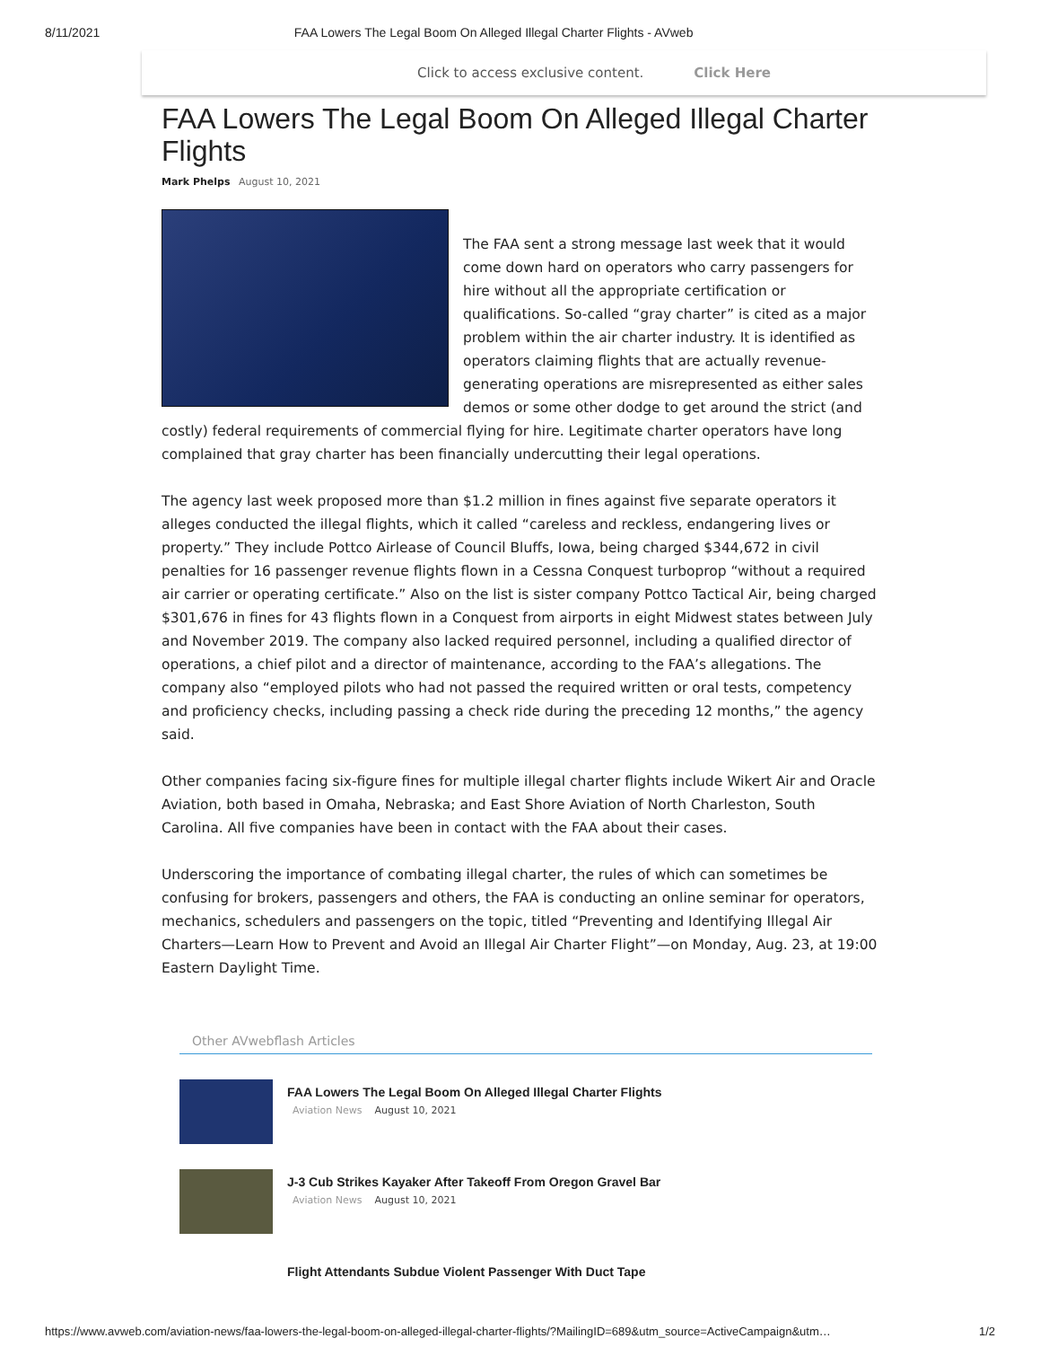8/11/2021 FAA Lowers The Legal Boom On Alleged Illegal Charter Flights - AVweb
Click to access exclusive content. Click Here
FAA Lowers The Legal Boom On Alleged Illegal Charter Flights
Mark Phelps August 10, 2021
The FAA sent a strong message last week that it would come down hard on operators who carry passengers for hire without all the appropriate certification or qualifications. So-called “gray charter” is cited as a major problem within the air charter industry. It is identified as operators claiming flights that are actually revenue-generating operations are misrepresented as either sales demos or some other dodge to get around the strict (and costly) federal requirements of commercial flying for hire. Legitimate charter operators have long complained that gray charter has been financially undercutting their legal operations.
The agency last week proposed more than $1.2 million in fines against five separate operators it alleges conducted the illegal flights, which it called “careless and reckless, endangering lives or property.” They include Pottco Airlease of Council Bluffs, Iowa, being charged $344,672 in civil penalties for 16 passenger revenue flights flown in a Cessna Conquest turboprop “without a required air carrier or operating certificate.” Also on the list is sister company Pottco Tactical Air, being charged $301,676 in fines for 43 flights flown in a Conquest from airports in eight Midwest states between July and November 2019. The company also lacked required personnel, including a qualified director of operations, a chief pilot and a director of maintenance, according to the FAA’s allegations. The company also “employed pilots who had not passed the required written or oral tests, competency and proficiency checks, including passing a check ride during the preceding 12 months,” the agency said.
Other companies facing six-figure fines for multiple illegal charter flights include Wikert Air and Oracle Aviation, both based in Omaha, Nebraska; and East Shore Aviation of North Charleston, South Carolina. All five companies have been in contact with the FAA about their cases.
Underscoring the importance of combating illegal charter, the rules of which can sometimes be confusing for brokers, passengers and others, the FAA is conducting an online seminar for operators, mechanics, schedulers and passengers on the topic, titled “Preventing and Identifying Illegal Air Charters—Learn How to Prevent and Avoid an Illegal Air Charter Flight”—on Monday, Aug. 23, at 19:00 Eastern Daylight Time.
Other AVwebflash Articles
FAA Lowers The Legal Boom On Alleged Illegal Charter Flights
Aviation News August 10, 2021
J-3 Cub Strikes Kayaker After Takeoff From Oregon Gravel Bar
Aviation News August 10, 2021
Flight Attendants Subdue Violent Passenger With Duct Tape
https://www.avweb.com/aviation-news/faa-lowers-the-legal-boom-on-alleged-illegal-charter-flights/?MailingID=689&utm_source=ActiveCampaign&utm… 1/2